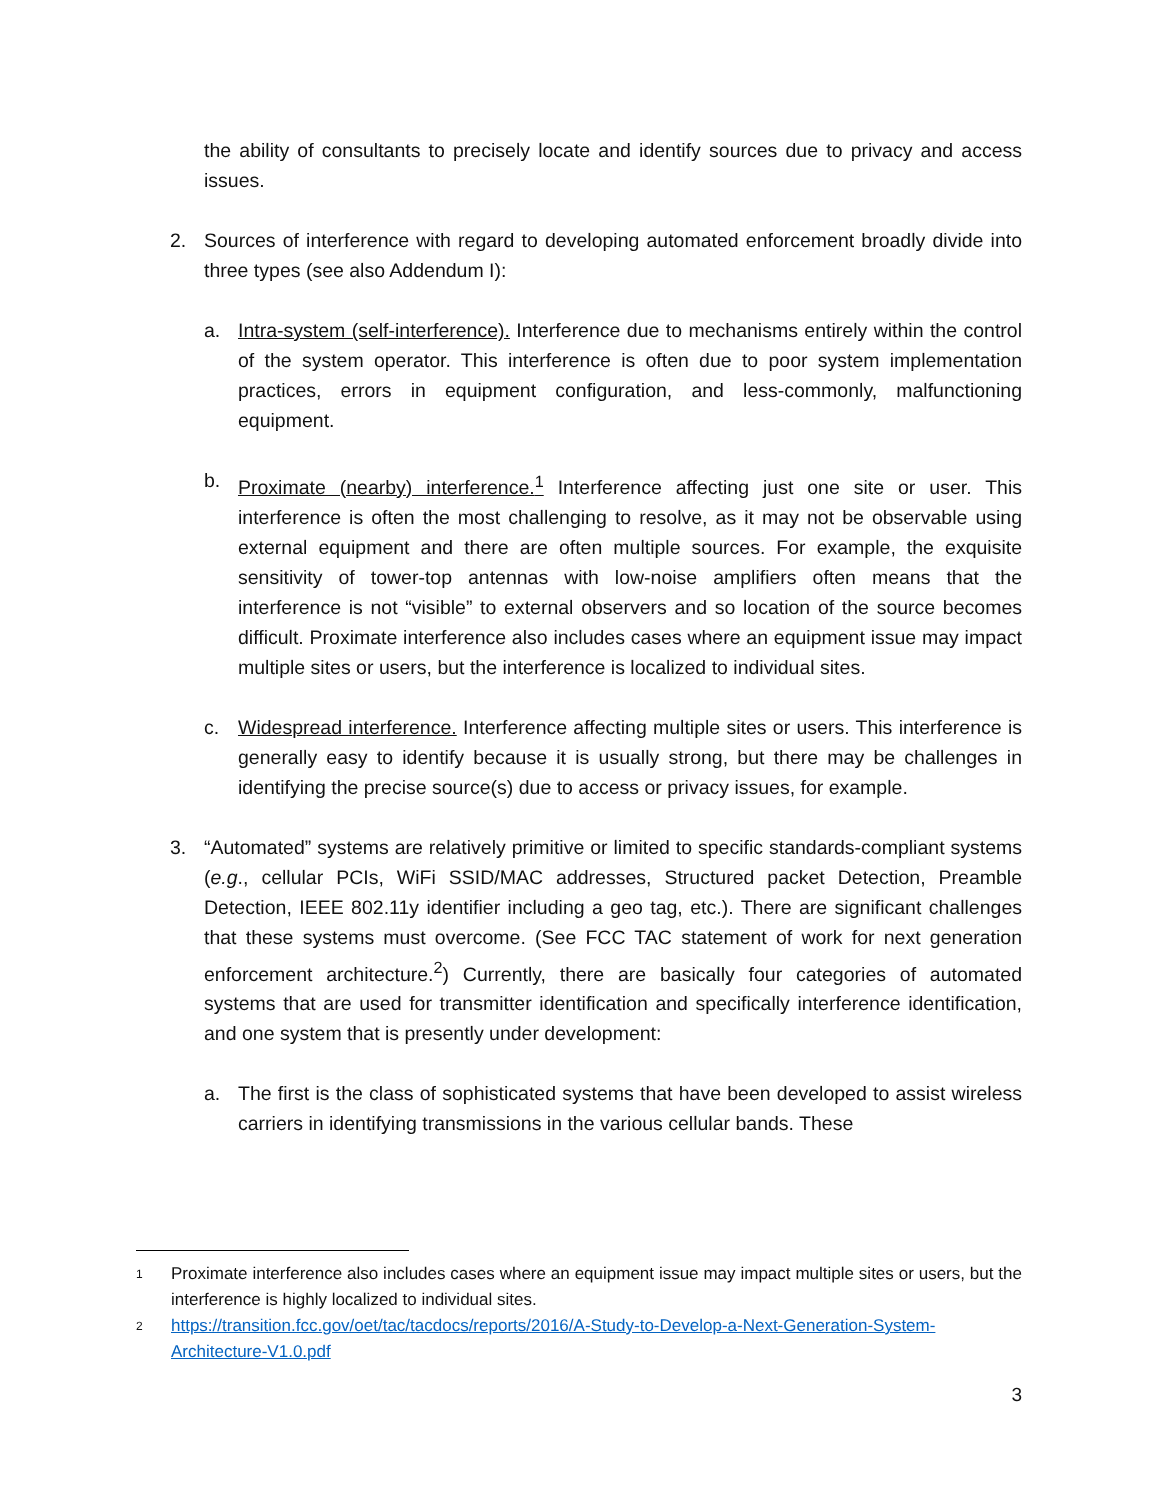the ability of consultants to precisely locate and identify sources due to privacy and access issues.
2. Sources of interference with regard to developing automated enforcement broadly divide into three types (see also Addendum I):
a. Intra-system (self-interference). Interference due to mechanisms entirely within the control of the system operator. This interference is often due to poor system implementation practices, errors in equipment configuration, and less-commonly, malfunctioning equipment.
b. Proximate (nearby) interference.<sup>1</sup> Interference affecting just one site or user. This interference is often the most challenging to resolve, as it may not be observable using external equipment and there are often multiple sources. For example, the exquisite sensitivity of tower-top antennas with low-noise amplifiers often means that the interference is not “visible” to external observers and so location of the source becomes difficult. Proximate interference also includes cases where an equipment issue may impact multiple sites or users, but the interference is localized to individual sites.
c. Widespread interference. Interference affecting multiple sites or users. This interference is generally easy to identify because it is usually strong, but there may be challenges in identifying the precise source(s) due to access or privacy issues, for example.
3. “Automated” systems are relatively primitive or limited to specific standards-compliant systems (e.g., cellular PCIs, WiFi SSID/MAC addresses, Structured packet Detection, Preamble Detection, IEEE 802.11y identifier including a geo tag, etc.). There are significant challenges that these systems must overcome. (See FCC TAC statement of work for next generation enforcement architecture.<sup>2</sup>) Currently, there are basically four categories of automated systems that are used for transmitter identification and specifically interference identification, and one system that is presently under development:
a. The first is the class of sophisticated systems that have been developed to assist wireless carriers in identifying transmissions in the various cellular bands. These
1
Proximate interference also includes cases where an equipment issue may impact multiple sites or users, but the interference is highly localized to individual sites.
2
https://transition.fcc.gov/oet/tac/tacdocs/reports/2016/A-Study-to-Develop-a-Next-Generation-System-Architecture-V1.0.pdf
3